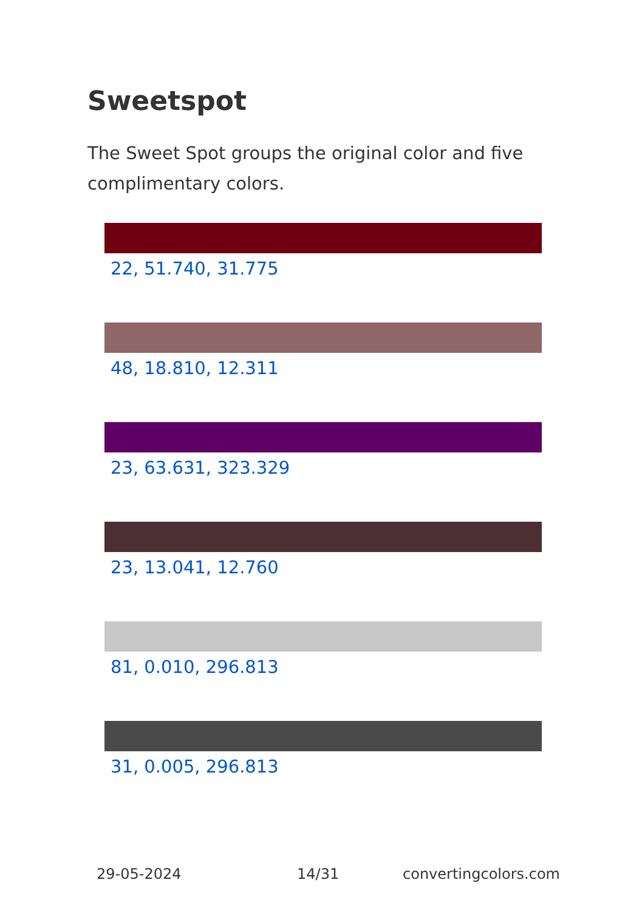Sweetspot
The Sweet Spot groups the original color and five complimentary colors.
22, 51.740, 31.775
48, 18.810, 12.311
23, 63.631, 323.329
23, 13.041, 12.760
81, 0.010, 296.813
31, 0.005, 296.813
29-05-2024 14/31 convertingcolors.com